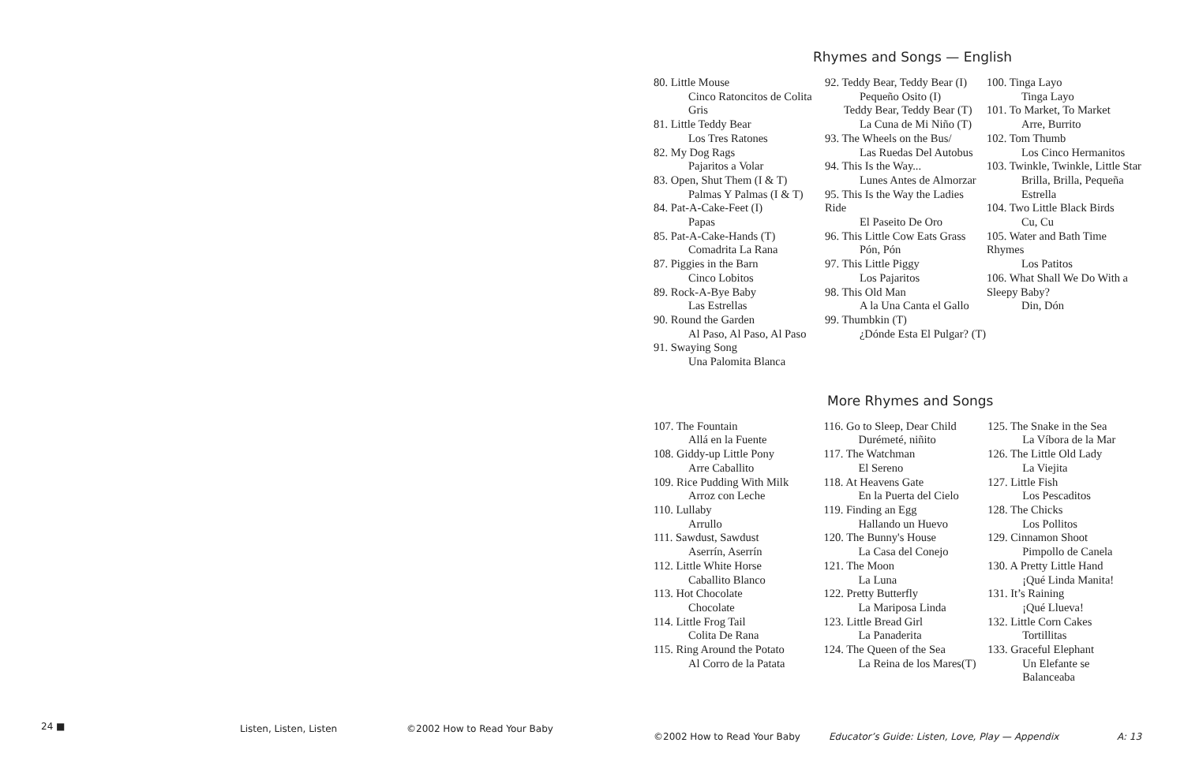Rhymes and Songs — English
80. Little Mouse
Cinco Ratoncitos de Colita Gris
81. Little Teddy Bear
Los Tres Ratones
82. My Dog Rags
Pajaritos a Volar
83. Open, Shut Them (I & T)
Palmas Y Palmas (I & T)
84. Pat-A-Cake-Feet (I)
Papas
85. Pat-A-Cake-Hands (T)
Comadrita La Rana
87. Piggies in the Barn
Cinco Lobitos
89. Rock-A-Bye Baby
Las Estrellas
90. Round the Garden
Al Paso, Al Paso, Al Paso
91. Swaying Song
Una Palomita Blanca
92. Teddy Bear, Teddy Bear (I)
Pequeño Osito (I)
Teddy Bear, Teddy Bear (T)
La Cuna de Mi Niño (T)
93. The Wheels on the Bus/
Las Ruedas Del Autobus
94. This Is the Way...
Lunes Antes de Almorzar
95. This Is the Way the Ladies Ride
El Paseito De Oro
96. This Little Cow Eats Grass
Pón, Pón
97. This Little Piggy
Los Pajaritos
98. This Old Man
A la Una Canta el Gallo
99. Thumbkin (T)
¿Dónde Esta El Pulgar? (T)
100. Tinga Layo
Tinga Layo
101. To Market, To Market
Arre, Burrito
102. Tom Thumb
Los Cinco Hermanitos
103. Twinkle, Twinkle, Little Star
Brilla, Brilla, Pequeña Estrella
104. Two Little Black Birds
Cu, Cu
105. Water and Bath Time Rhymes
Los Patitos
106. What Shall We Do With a Sleepy Baby?
Din, Dón
More Rhymes and Songs
107. The Fountain
Allá en la Fuente
108. Giddy-up Little Pony
Arre Caballito
109. Rice Pudding With Milk
Arroz con Leche
110. Lullaby
Arrullo
111. Sawdust, Sawdust
Aserrín, Aserrín
112. Little White Horse
Caballito Blanco
113. Hot Chocolate
Chocolate
114. Little Frog Tail
Colita De Rana
115. Ring Around the Potato
Al Corro de la Patata
116. Go to Sleep, Dear Child
Durémeté, niñito
117. The Watchman
El Sereno
118. At Heavens Gate
En la Puerta del Cielo
119. Finding an Egg
Hallando un Huevo
120. The Bunny's House
La Casa del Conejo
121. The Moon
La Luna
122. Pretty Butterfly
La Mariposa Linda
123. Little Bread Girl
La Panaderita
124. The Queen of the Sea
La Reina de los Mares(T)
125. The Snake in the Sea
La Víbora de la Mar
126. The Little Old Lady
La Viejita
127. Little Fish
Los Pescaditos
128. The Chicks
Los Pollitos
129. Cinnamon Shoot
Pimpollo de Canela
130. A Pretty Little Hand
¡Qué Linda Manita!
131. It’s Raining
¡Qué Llueva!
132. Little Corn Cakes
Tortillitas
133. Graceful Elephant
Un Elefante se Balanceaba
24 ■ Listen, Listen, Listen ©2002 How to Read Your Baby
©2002 How to Read Your Baby
Educator’s Guide: Listen, Love, Play — Appendix
A: 13